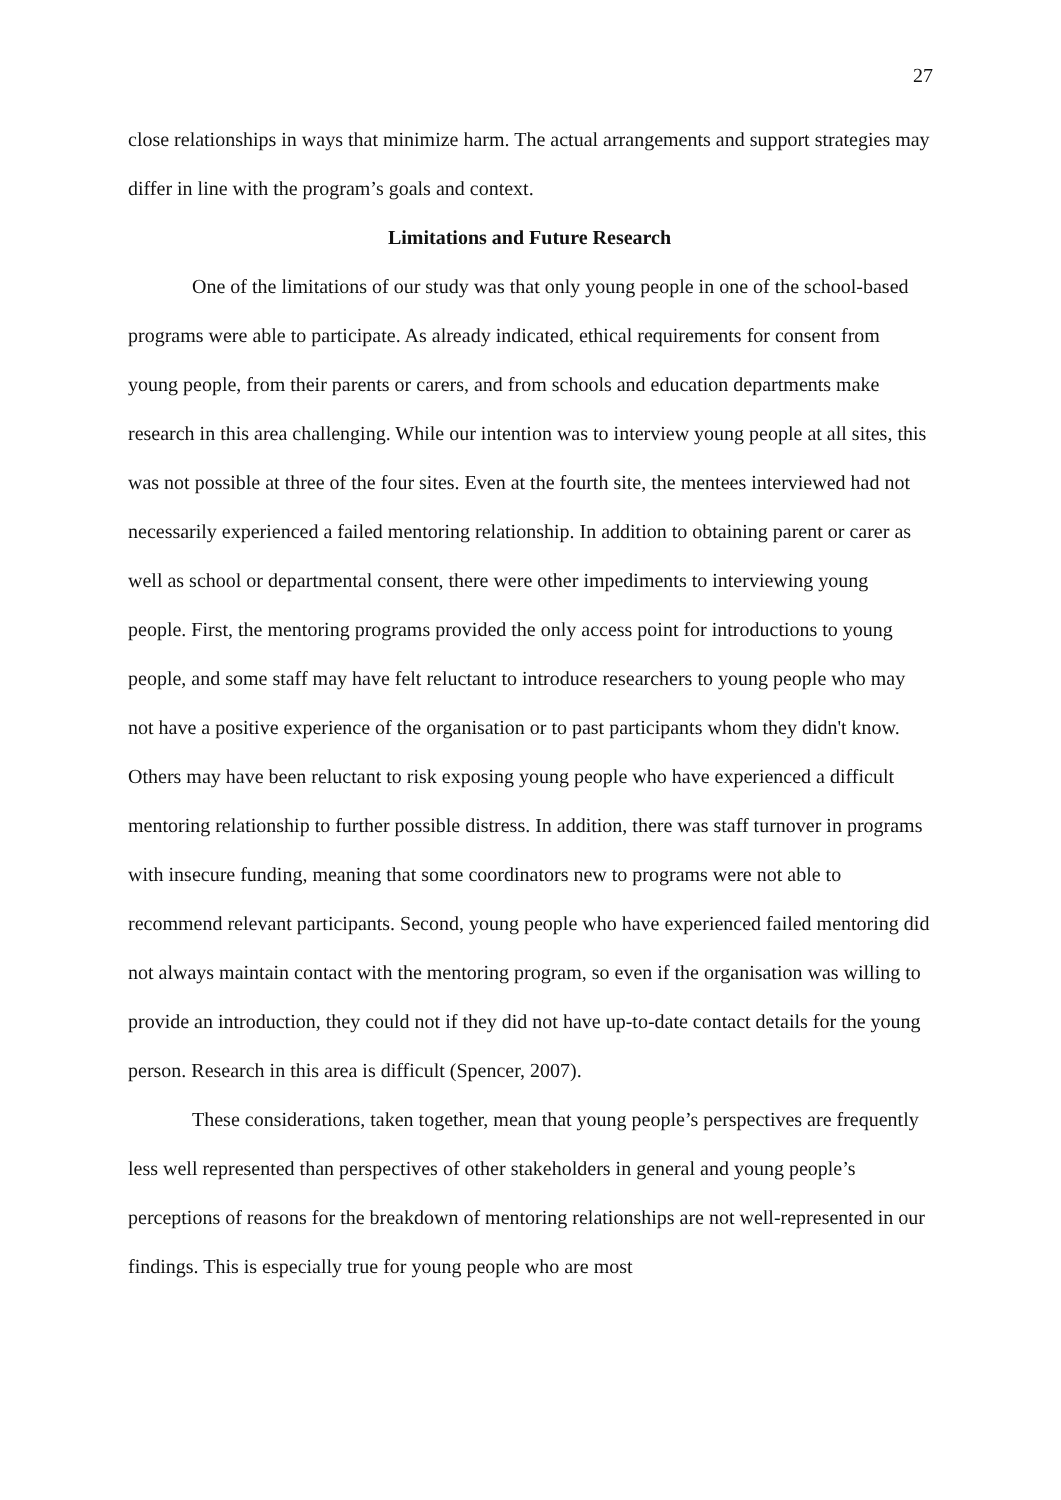27
close relationships in ways that minimize harm. The actual arrangements and support strategies may differ in line with the program’s goals and context.
Limitations and Future Research
One of the limitations of our study was that only young people in one of the school-based programs were able to participate. As already indicated, ethical requirements for consent from young people, from their parents or carers, and from schools and education departments make research in this area challenging. While our intention was to interview young people at all sites, this was not possible at three of the four sites. Even at the fourth site, the mentees interviewed had not necessarily experienced a failed mentoring relationship. In addition to obtaining parent or carer as well as school or departmental consent, there were other impediments to interviewing young people. First, the mentoring programs provided the only access point for introductions to young people, and some staff may have felt reluctant to introduce researchers to young people who may not have a positive experience of the organisation or to past participants whom they didn't know. Others may have been reluctant to risk exposing young people who have experienced a difficult mentoring relationship to further possible distress. In addition, there was staff turnover in programs with insecure funding, meaning that some coordinators new to programs were not able to recommend relevant participants. Second, young people who have experienced failed mentoring did not always maintain contact with the mentoring program, so even if the organisation was willing to provide an introduction, they could not if they did not have up-to-date contact details for the young person. Research in this area is difficult (Spencer, 2007).
These considerations, taken together, mean that young people’s perspectives are frequently less well represented than perspectives of other stakeholders in general and young people’s perceptions of reasons for the breakdown of mentoring relationships are not well-represented in our findings. This is especially true for young people who are most